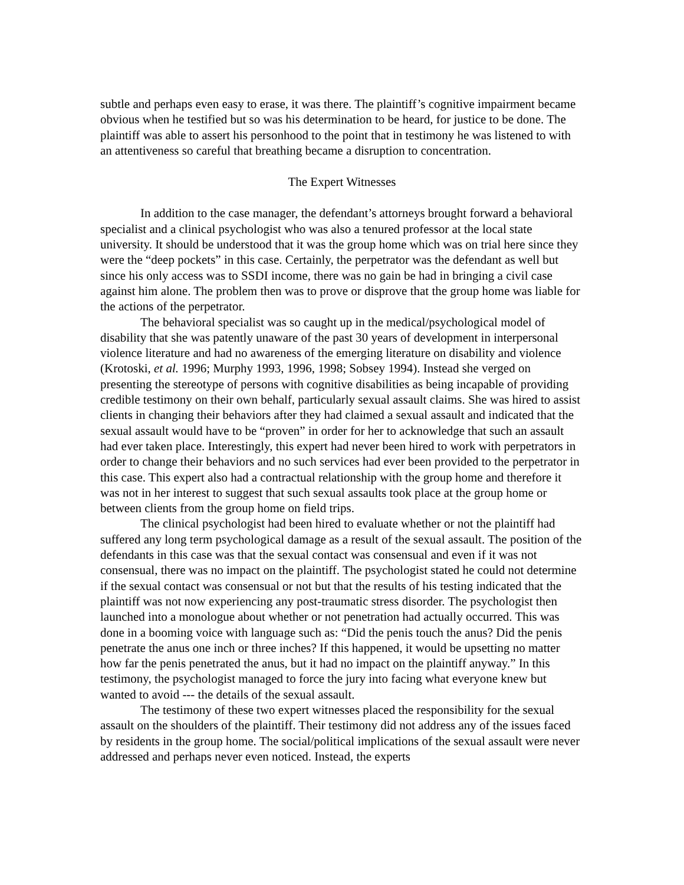subtle and perhaps even easy to erase, it was there. The plaintiff’s cognitive impairment became obvious when he testified but so was his determination to be heard, for justice to be done. The plaintiff was able to assert his personhood to the point that in testimony he was listened to with an attentiveness so careful that breathing became a disruption to concentration.
The Expert Witnesses
In addition to the case manager, the defendant’s attorneys brought forward a behavioral specialist and a clinical psychologist who was also a tenured professor at the local state university. It should be understood that it was the group home which was on trial here since they were the “deep pockets” in this case. Certainly, the perpetrator was the defendant as well but since his only access was to SSDI income, there was no gain be had in bringing a civil case against him alone. The problem then was to prove or disprove that the group home was liable for the actions of the perpetrator.
The behavioral specialist was so caught up in the medical/psychological model of disability that she was patently unaware of the past 30 years of development in interpersonal violence literature and had no awareness of the emerging literature on disability and violence (Krotoski, et al. 1996; Murphy 1993, 1996, 1998; Sobsey 1994). Instead she verged on presenting the stereotype of persons with cognitive disabilities as being incapable of providing credible testimony on their own behalf, particularly sexual assault claims. She was hired to assist clients in changing their behaviors after they had claimed a sexual assault and indicated that the sexual assault would have to be “proven” in order for her to acknowledge that such an assault had ever taken place. Interestingly, this expert had never been hired to work with perpetrators in order to change their behaviors and no such services had ever been provided to the perpetrator in this case. This expert also had a contractual relationship with the group home and therefore it was not in her interest to suggest that such sexual assaults took place at the group home or between clients from the group home on field trips.
The clinical psychologist had been hired to evaluate whether or not the plaintiff had suffered any long term psychological damage as a result of the sexual assault. The position of the defendants in this case was that the sexual contact was consensual and even if it was not consensual, there was no impact on the plaintiff. The psychologist stated he could not determine if the sexual contact was consensual or not but that the results of his testing indicated that the plaintiff was not now experiencing any post-traumatic stress disorder. The psychologist then launched into a monologue about whether or not penetration had actually occurred. This was done in a booming voice with language such as: “Did the penis touch the anus? Did the penis penetrate the anus one inch or three inches? If this happened, it would be upsetting no matter how far the penis penetrated the anus, but it had no impact on the plaintiff anyway.” In this testimony, the psychologist managed to force the jury into facing what everyone knew but wanted to avoid --- the details of the sexual assault.
The testimony of these two expert witnesses placed the responsibility for the sexual assault on the shoulders of the plaintiff. Their testimony did not address any of the issues faced by residents in the group home. The social/political implications of the sexual assault were never addressed and perhaps never even noticed. Instead, the experts